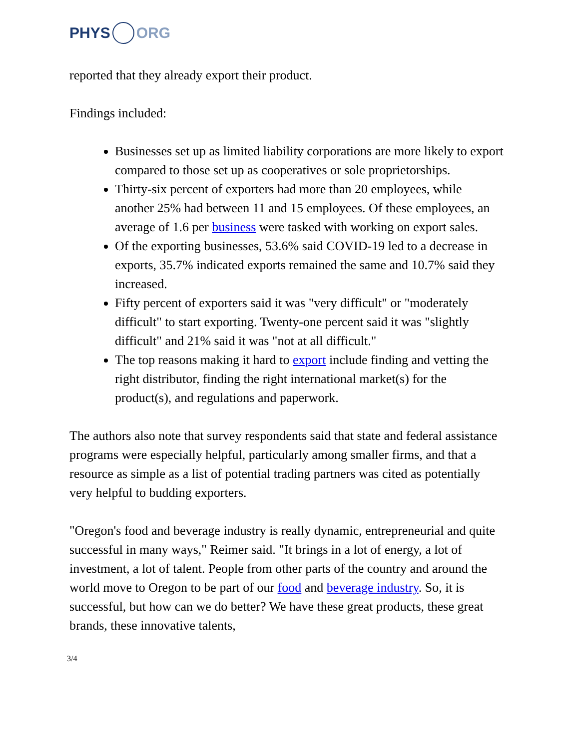PHYS ORG
reported that they already export their product.
Findings included:
Businesses set up as limited liability corporations are more likely to export compared to those set up as cooperatives or sole proprietorships.
Thirty-six percent of exporters had more than 20 employees, while another 25% had between 11 and 15 employees. Of these employees, an average of 1.6 per business were tasked with working on export sales.
Of the exporting businesses, 53.6% said COVID-19 led to a decrease in exports, 35.7% indicated exports remained the same and 10.7% said they increased.
Fifty percent of exporters said it was "very difficult" or "moderately difficult" to start exporting. Twenty-one percent said it was "slightly difficult" and 21% said it was "not at all difficult."
The top reasons making it hard to export include finding and vetting the right distributor, finding the right international market(s) for the product(s), and regulations and paperwork.
The authors also note that survey respondents said that state and federal assistance programs were especially helpful, particularly among smaller firms, and that a resource as simple as a list of potential trading partners was cited as potentially very helpful to budding exporters.
"Oregon's food and beverage industry is really dynamic, entrepreneurial and quite successful in many ways," Reimer said. "It brings in a lot of energy, a lot of investment, a lot of talent. People from other parts of the country and around the world move to Oregon to be part of our food and beverage industry. So, it is successful, but how can we do better? We have these great products, these great brands, these innovative talents,
3/4